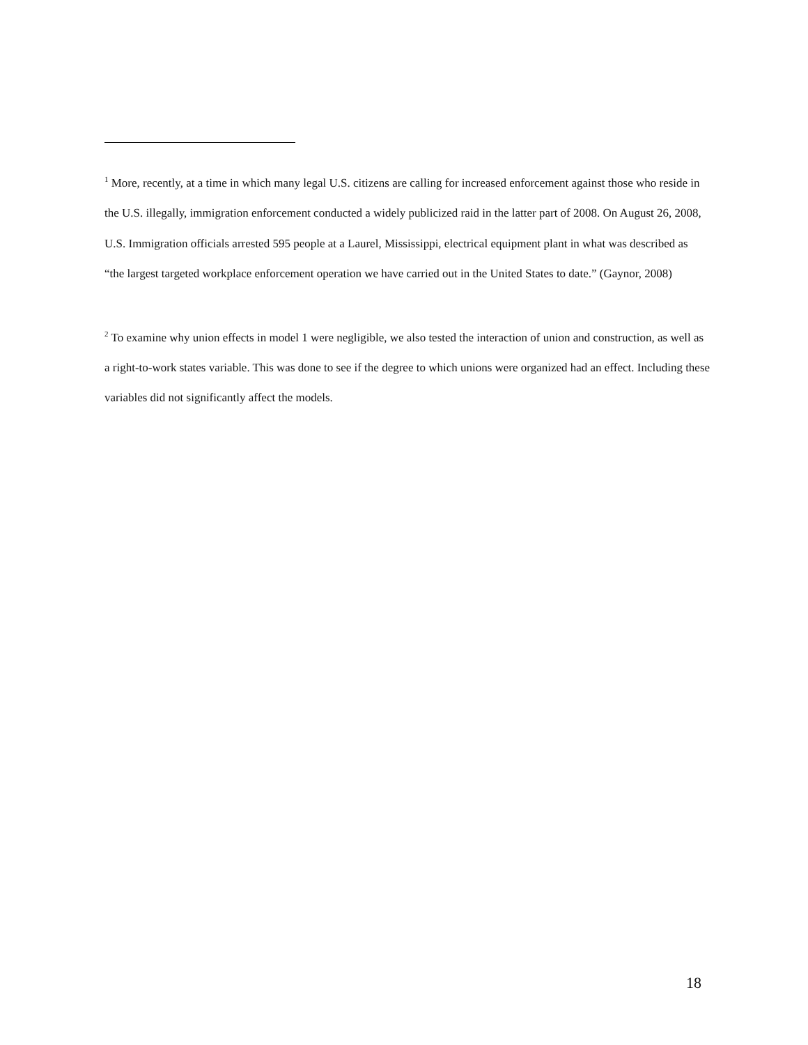<sup>1</sup> More, recently, at a time in which many legal U.S. citizens are calling for increased enforcement against those who reside in the U.S. illegally, immigration enforcement conducted a widely publicized raid in the latter part of 2008. On August 26, 2008, U.S. Immigration officials arrested 595 people at a Laurel, Mississippi, electrical equipment plant in what was described as “the largest targeted workplace enforcement operation we have carried out in the United States to date.” (Gaynor, 2008)
<sup>2</sup> To examine why union effects in model 1 were negligible, we also tested the interaction of union and construction, as well as a right-to-work states variable. This was done to see if the degree to which unions were organized had an effect. Including these variables did not significantly affect the models.
18